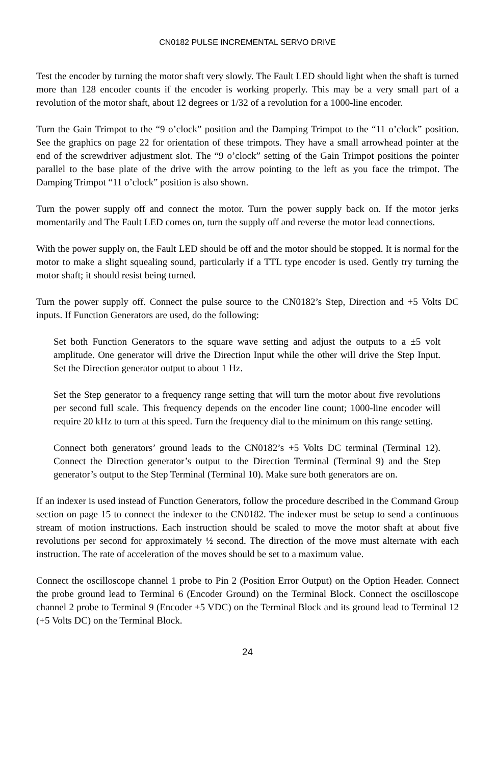CN0182 PULSE INCREMENTAL SERVO DRIVE
Test the encoder by turning the motor shaft very slowly. The Fault LED should light when the shaft is turned more than 128 encoder counts if the encoder is working properly. This may be a very small part of a revolution of the motor shaft, about 12 degrees or 1/32 of a revolution for a 1000-line encoder.
Turn the Gain Trimpot to the “9 o’clock” position and the Damping Trimpot to the “11 o’clock” position. See the graphics on page 22 for orientation of these trimpots. They have a small arrowhead pointer at the end of the screwdriver adjustment slot. The “9 o’clock” setting of the Gain Trimpot positions the pointer parallel to the base plate of the drive with the arrow pointing to the left as you face the trimpot. The Damping Trimpot “11 o’clock” position is also shown.
Turn the power supply off and connect the motor. Turn the power supply back on. If the motor jerks momentarily and The Fault LED comes on, turn the supply off and reverse the motor lead connections.
With the power supply on, the Fault LED should be off and the motor should be stopped. It is normal for the motor to make a slight squealing sound, particularly if a TTL type encoder is used. Gently try turning the motor shaft; it should resist being turned.
Turn the power supply off. Connect the pulse source to the CN0182’s Step, Direction and +5 Volts DC inputs. If Function Generators are used, do the following:
Set both Function Generators to the square wave setting and adjust the outputs to a ±5 volt amplitude. One generator will drive the Direction Input while the other will drive the Step Input. Set the Direction generator output to about 1 Hz.
Set the Step generator to a frequency range setting that will turn the motor about five revolutions per second full scale. This frequency depends on the encoder line count; 1000-line encoder will require 20 kHz to turn at this speed. Turn the frequency dial to the minimum on this range setting.
Connect both generators’ ground leads to the CN0182’s +5 Volts DC terminal (Terminal 12). Connect the Direction generator’s output to the Direction Terminal (Terminal 9) and the Step generator’s output to the Step Terminal (Terminal 10). Make sure both generators are on.
If an indexer is used instead of Function Generators, follow the procedure described in the Command Group section on page 15 to connect the indexer to the CN0182. The indexer must be setup to send a continuous stream of motion instructions. Each instruction should be scaled to move the motor shaft at about five revolutions per second for approximately ½ second. The direction of the move must alternate with each instruction. The rate of acceleration of the moves should be set to a maximum value.
Connect the oscilloscope channel 1 probe to Pin 2 (Position Error Output) on the Option Header. Connect the probe ground lead to Terminal 6 (Encoder Ground) on the Terminal Block. Connect the oscilloscope channel 2 probe to Terminal 9 (Encoder +5 VDC) on the Terminal Block and its ground lead to Terminal 12 (+5 Volts DC) on the Terminal Block.
24